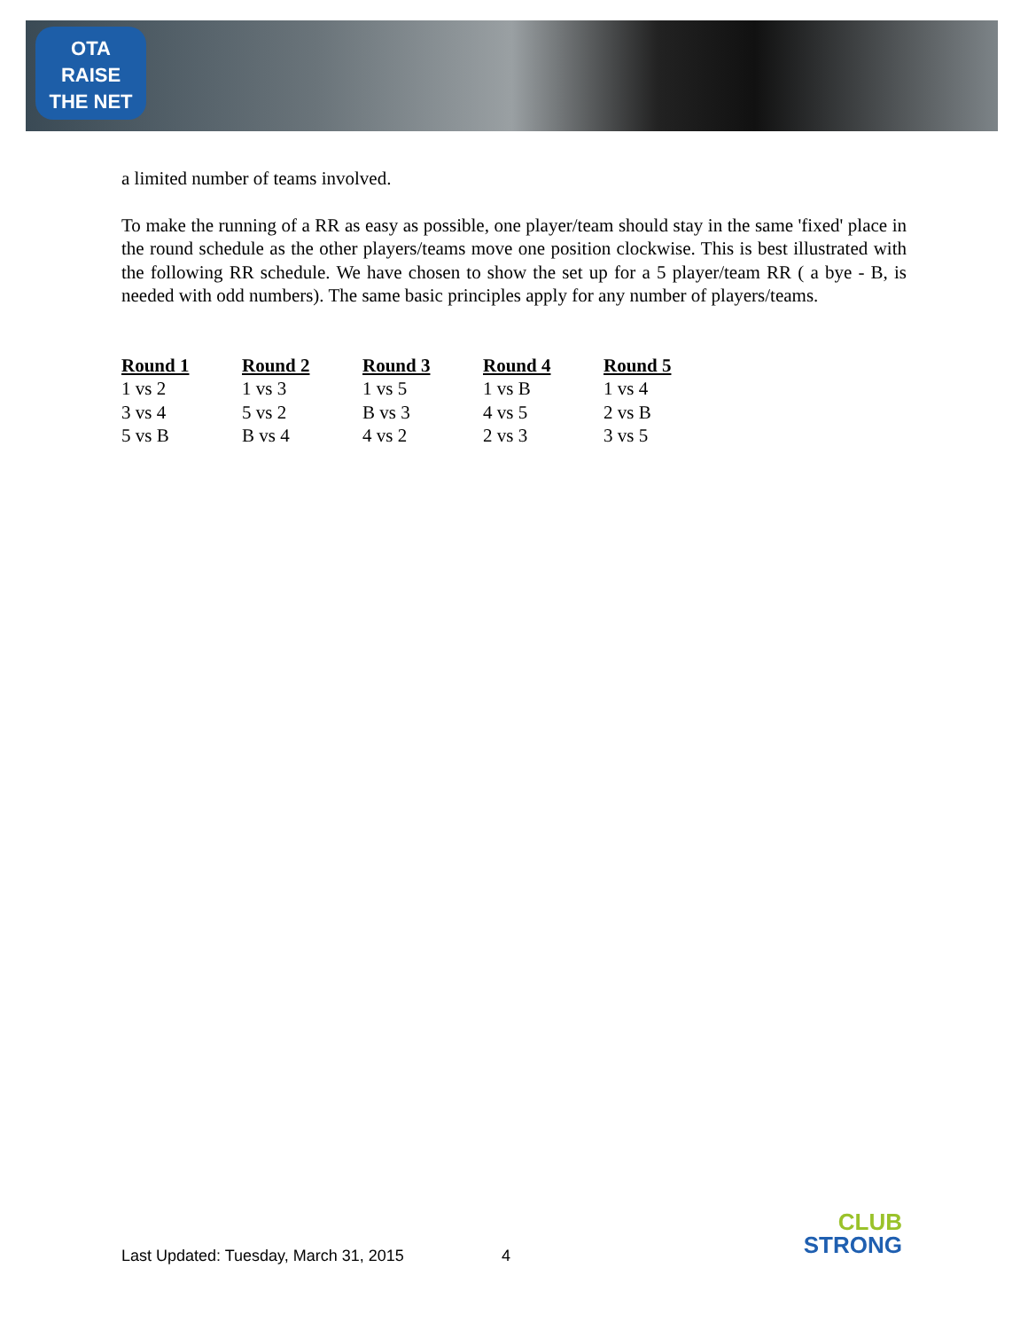OTA
RAISE
THE NET
a limited number of teams involved.
To make the running of a RR as easy as possible, one player/team should stay in the same 'fixed' place in the round schedule as the other players/teams move one position clockwise. This is best illustrated with the following RR schedule. We have chosen to show the set up for a 5 player/team RR ( a bye - B, is needed with odd numbers). The same basic principles apply for any number of players/teams.
| Round 1 | Round 2 | Round 3 | Round 4 | Round 5 |
| --- | --- | --- | --- | --- |
| 1 vs 2 | 1 vs 3 | 1 vs 5 | 1 vs B | 1 vs 4 |
| 3 vs 4 | 5 vs 2 | B vs 3 | 4 vs 5 | 2 vs B |
| 5 vs B | B vs 4 | 4 vs 2 | 2 vs 3 | 3 vs 5 |
Last Updated: Tuesday, March 31, 2015 4
CLUB
STRONG